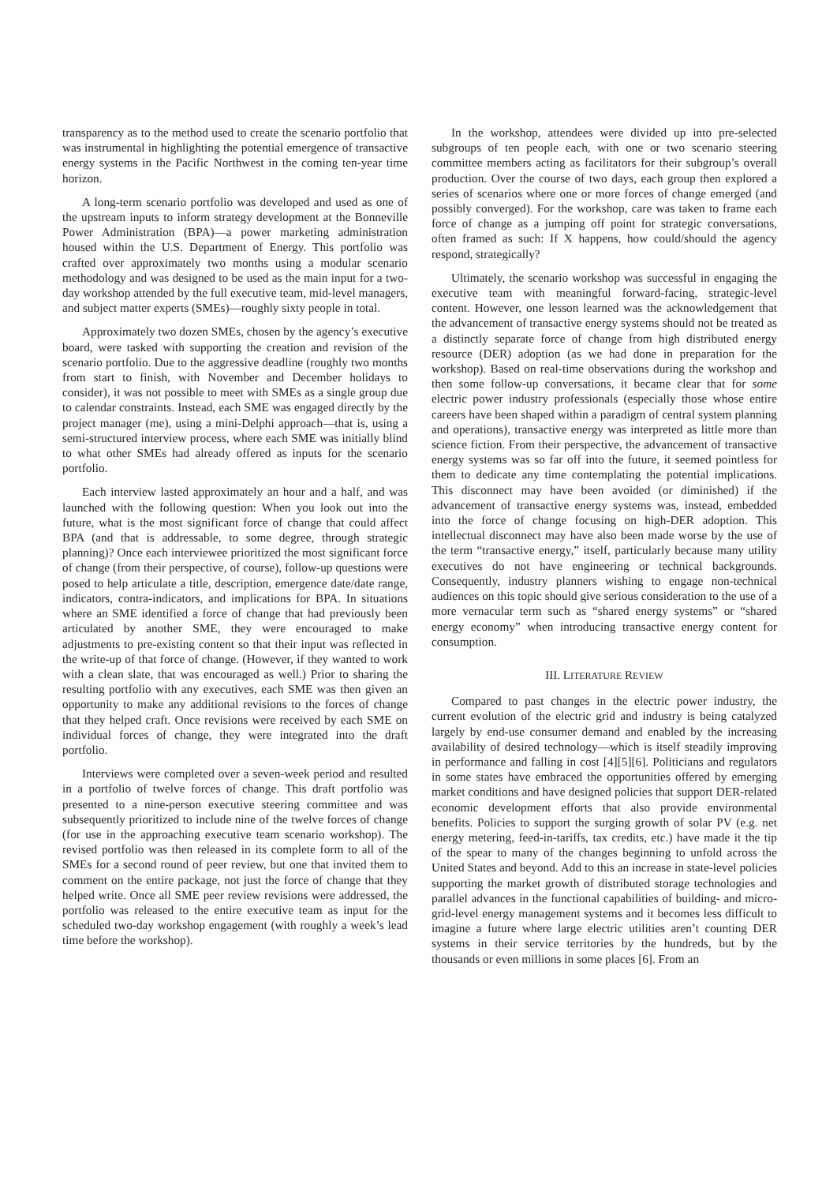transparency as to the method used to create the scenario portfolio that was instrumental in highlighting the potential emergence of transactive energy systems in the Pacific Northwest in the coming ten-year time horizon.
A long-term scenario portfolio was developed and used as one of the upstream inputs to inform strategy development at the Bonneville Power Administration (BPA)—a power marketing administration housed within the U.S. Department of Energy. This portfolio was crafted over approximately two months using a modular scenario methodology and was designed to be used as the main input for a two-day workshop attended by the full executive team, mid-level managers, and subject matter experts (SMEs)—roughly sixty people in total.
Approximately two dozen SMEs, chosen by the agency’s executive board, were tasked with supporting the creation and revision of the scenario portfolio. Due to the aggressive deadline (roughly two months from start to finish, with November and December holidays to consider), it was not possible to meet with SMEs as a single group due to calendar constraints. Instead, each SME was engaged directly by the project manager (me), using a mini-Delphi approach—that is, using a semi-structured interview process, where each SME was initially blind to what other SMEs had already offered as inputs for the scenario portfolio.
Each interview lasted approximately an hour and a half, and was launched with the following question: When you look out into the future, what is the most significant force of change that could affect BPA (and that is addressable, to some degree, through strategic planning)? Once each interviewee prioritized the most significant force of change (from their perspective, of course), follow-up questions were posed to help articulate a title, description, emergence date/date range, indicators, contra-indicators, and implications for BPA. In situations where an SME identified a force of change that had previously been articulated by another SME, they were encouraged to make adjustments to pre-existing content so that their input was reflected in the write-up of that force of change. (However, if they wanted to work with a clean slate, that was encouraged as well.) Prior to sharing the resulting portfolio with any executives, each SME was then given an opportunity to make any additional revisions to the forces of change that they helped craft. Once revisions were received by each SME on individual forces of change, they were integrated into the draft portfolio.
Interviews were completed over a seven-week period and resulted in a portfolio of twelve forces of change. This draft portfolio was presented to a nine-person executive steering committee and was subsequently prioritized to include nine of the twelve forces of change (for use in the approaching executive team scenario workshop). The revised portfolio was then released in its complete form to all of the SMEs for a second round of peer review, but one that invited them to comment on the entire package, not just the force of change that they helped write. Once all SME peer review revisions were addressed, the portfolio was released to the entire executive team as input for the scheduled two-day workshop engagement (with roughly a week’s lead time before the workshop).
In the workshop, attendees were divided up into pre-selected subgroups of ten people each, with one or two scenario steering committee members acting as facilitators for their subgroup’s overall production. Over the course of two days, each group then explored a series of scenarios where one or more forces of change emerged (and possibly converged). For the workshop, care was taken to frame each force of change as a jumping off point for strategic conversations, often framed as such: If X happens, how could/should the agency respond, strategically?
Ultimately, the scenario workshop was successful in engaging the executive team with meaningful forward-facing, strategic-level content. However, one lesson learned was the acknowledgement that the advancement of transactive energy systems should not be treated as a distinctly separate force of change from high distributed energy resource (DER) adoption (as we had done in preparation for the workshop). Based on real-time observations during the workshop and then some follow-up conversations, it became clear that for some electric power industry professionals (especially those whose entire careers have been shaped within a paradigm of central system planning and operations), transactive energy was interpreted as little more than science fiction. From their perspective, the advancement of transactive energy systems was so far off into the future, it seemed pointless for them to dedicate any time contemplating the potential implications. This disconnect may have been avoided (or diminished) if the advancement of transactive energy systems was, instead, embedded into the force of change focusing on high-DER adoption. This intellectual disconnect may have also been made worse by the use of the term “transactive energy,” itself, particularly because many utility executives do not have engineering or technical backgrounds. Consequently, industry planners wishing to engage non-technical audiences on this topic should give serious consideration to the use of a more vernacular term such as “shared energy systems” or “shared energy economy” when introducing transactive energy content for consumption.
III. LITERATURE REVIEW
Compared to past changes in the electric power industry, the current evolution of the electric grid and industry is being catalyzed largely by end-use consumer demand and enabled by the increasing availability of desired technology—which is itself steadily improving in performance and falling in cost [4][5][6]. Politicians and regulators in some states have embraced the opportunities offered by emerging market conditions and have designed policies that support DER-related economic development efforts that also provide environmental benefits. Policies to support the surging growth of solar PV (e.g. net energy metering, feed-in-tariffs, tax credits, etc.) have made it the tip of the spear to many of the changes beginning to unfold across the United States and beyond. Add to this an increase in state-level policies supporting the market growth of distributed storage technologies and parallel advances in the functional capabilities of building- and micro-grid-level energy management systems and it becomes less difficult to imagine a future where large electric utilities aren’t counting DER systems in their service territories by the hundreds, but by the thousands or even millions in some places [6]. From an